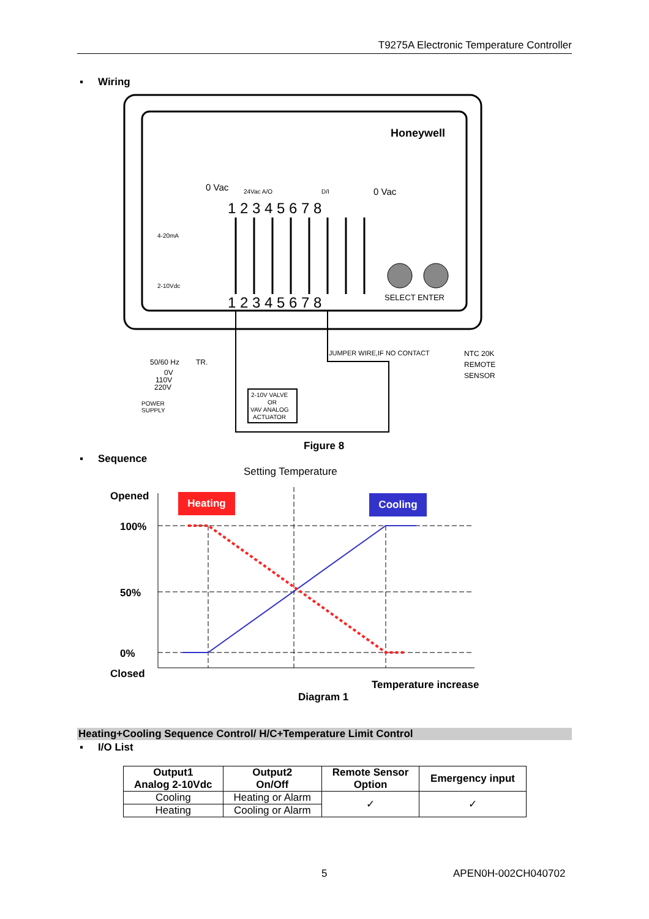T9275A Electronic Temperature Controller
▪ Wiring
Honeywell
0 Vac
0 Vac
24Vac A/O
D/I
1 2 3 4 5 6 7 8
1 2 3 4 5 6 7 8
4-20mA
2-10Vdc
SELECT ENTER
2-10V VALVE
OR
VAV ANALOG
ACTUATOR
JUMPER WIRE,IF NO CONTACT
NTC 20K
REMOTE
SENSOR
50/60 Hz
TR.
0V
110V
220V
POWER
SUPPLY
Figure 8
▪ Sequence
Setting Temperature
Opened
100%
50%
0%
Closed
Heating Cooling
Temperature increase
Diagram 1
Heating+Cooling Sequence Control/ H/C+Temperature Limit Control
▪ I/O List
| Output1 Analog 2-10Vdc | Output2 On/Off | Remote Sensor Option | Emergency input |
| --- | --- | --- | --- |
| Cooling | Heating or Alarm | ✓ | ✓ |
| Heating | Cooling or Alarm | | |
5 APEN0H-002CH040702